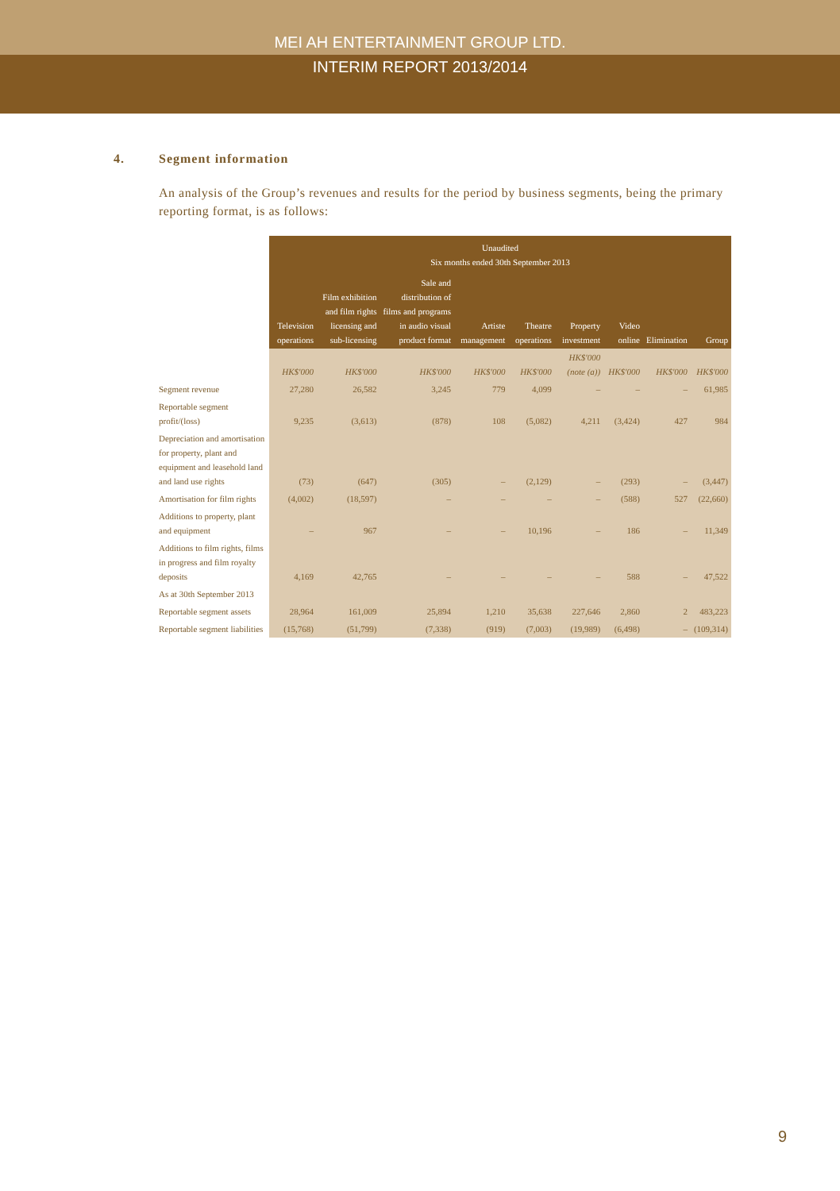MEI AH ENTERTAINMENT GROUP LTD.
INTERIM REPORT 2013/2014
4. Segment information
An analysis of the Group’s revenues and results for the period by business segments, being the primary reporting format, is as follows:
| | Unaudited Six months ended 30th September 2013 | | | | | | | | |
| | Television operations | Film exhibition and film rights licensing and sub-licensing | Sale and distribution of films and programs in audio visual product format | Artiste management | Theatre operations | Property investment | Video online | Elimination | Group |
| | HK$'000 | HK$'000 | HK$'000 | HK$'000 | HK$'000 | HK$'000 (note (a)) | HK$'000 | HK$'000 | HK$'000 |
| Segment revenue | 27,280 | 26,582 | 3,245 | 779 | 4,099 | – | – | – | 61,985 |
| Reportable segment profit/(loss) | 9,235 | (3,613) | (878) | 108 | (5,082) | 4,211 | (3,424) | 427 | 984 |
| Depreciation and amortisation for property, plant and equipment and leasehold land and land use rights | (73) | (647) | (305) | – | (2,129) | – | (293) | – | (3,447) |
| Amortisation for film rights | (4,002) | (18,597) | – | – | – | – | (588) | 527 | (22,660) |
| Additions to property, plant and equipment | – | 967 | – | – | 10,196 | – | 186 | – | 11,349 |
| Additions to film rights, films in progress and film royalty deposits | 4,169 | 42,765 | – | – | – | – | 588 | – | 47,522 |
| As at 30th September 2013 | | | | | | | | | |
| Reportable segment assets | 28,964 | 161,009 | 25,894 | 1,210 | 35,638 | 227,646 | 2,860 | 2 | 483,223 |
| Reportable segment liabilities | (15,768) | (51,799) | (7,338) | (919) | (7,003) | (19,989) | (6,498) | – | (109,314) |
9